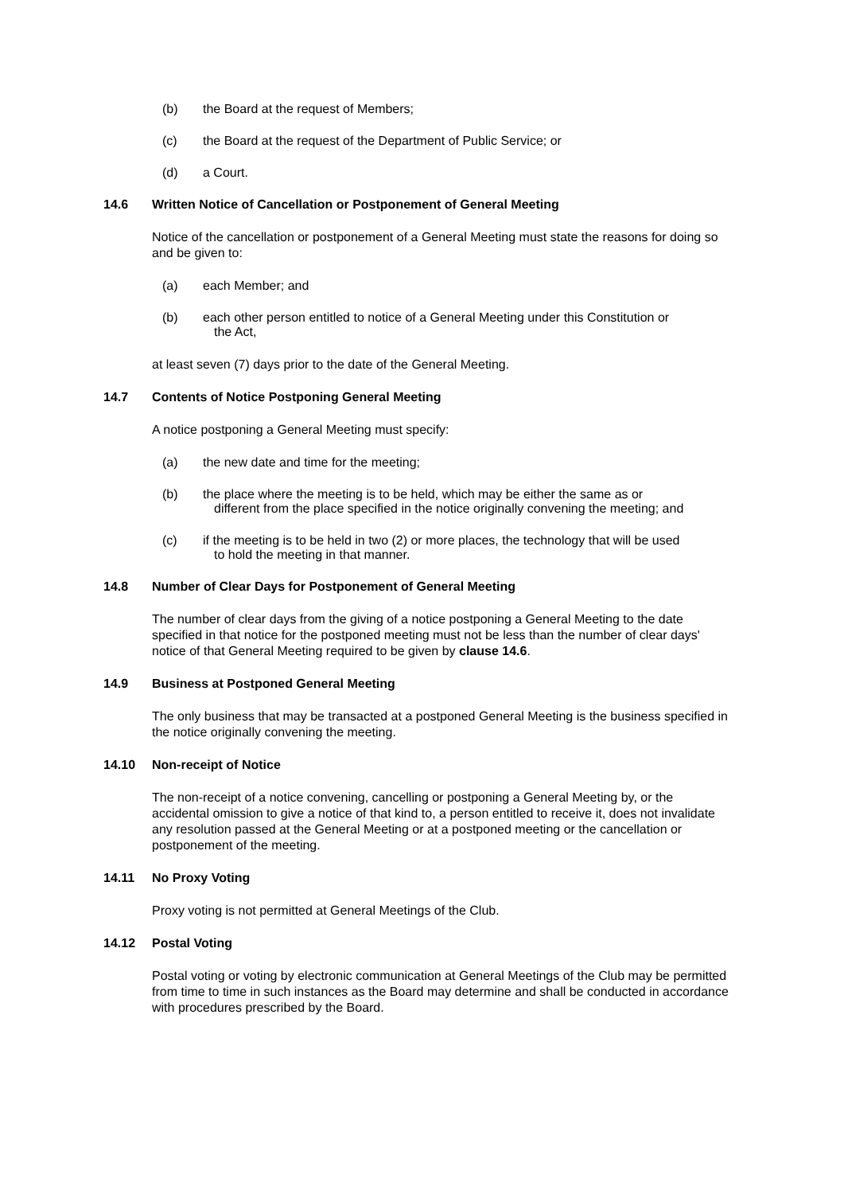(b) the Board at the request of Members;
(c) the Board at the request of the Department of Public Service; or
(d) a Court.
14.6 Written Notice of Cancellation or Postponement of General Meeting
Notice of the cancellation or postponement of a General Meeting must state the reasons for doing so and be given to:
(a) each Member; and
(b) each other person entitled to notice of a General Meeting under this Constitution or
the Act,
at least seven (7) days prior to the date of the General Meeting.
14.7 Contents of Notice Postponing General Meeting
A notice postponing a General Meeting must specify:
(a) the new date and time for the meeting;
(b) the place where the meeting is to be held, which may be either the same as or
different from the place specified in the notice originally convening the meeting; and
(c) if the meeting is to be held in two (2) or more places, the technology that will be used
to hold the meeting in that manner.
14.8 Number of Clear Days for Postponement of General Meeting
The number of clear days from the giving of a notice postponing a General Meeting to the date specified in that notice for the postponed meeting must not be less than the number of clear days' notice of that General Meeting required to be given by clause 14.6.
14.9 Business at Postponed General Meeting
The only business that may be transacted at a postponed General Meeting is the business specified in the notice originally convening the meeting.
14.10 Non-receipt of Notice
The non-receipt of a notice convening, cancelling or postponing a General Meeting by, or the accidental omission to give a notice of that kind to, a person entitled to receive it, does not invalidate any resolution passed at the General Meeting or at a postponed meeting or the cancellation or postponement of the meeting.
14.11 No Proxy Voting
Proxy voting is not permitted at General Meetings of the Club.
14.12 Postal Voting
Postal voting or voting by electronic communication at General Meetings of the Club may be permitted from time to time in such instances as the Board may determine and shall be conducted in accordance with procedures prescribed by the Board.